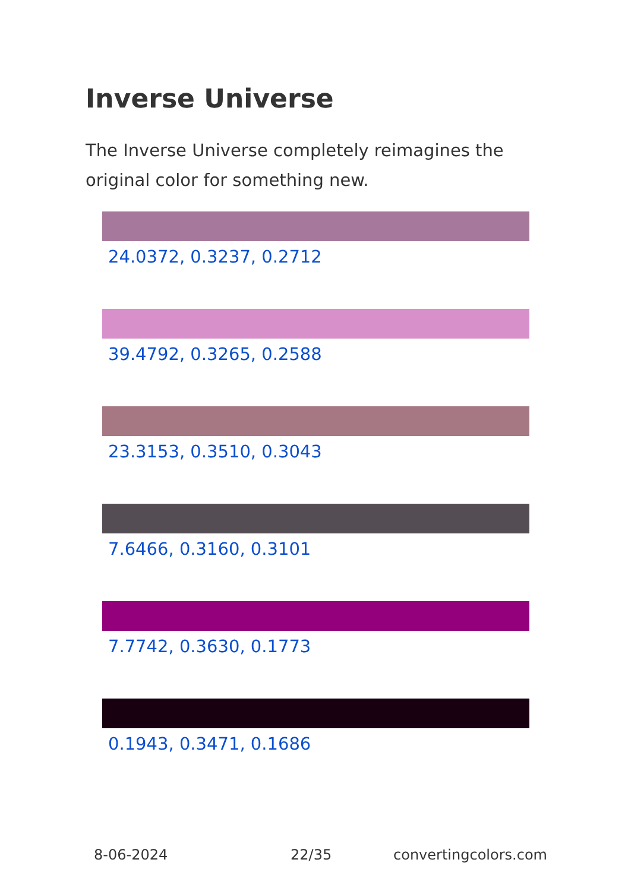Inverse Universe
The Inverse Universe completely reimagines the original color for something new.
24.0372, 0.3237, 0.2712
39.4792, 0.3265, 0.2588
23.3153, 0.3510, 0.3043
7.6466, 0.3160, 0.3101
7.7742, 0.3630, 0.1773
0.1943, 0.3471, 0.1686
8-06-2024 22/35 convertingcolors.com